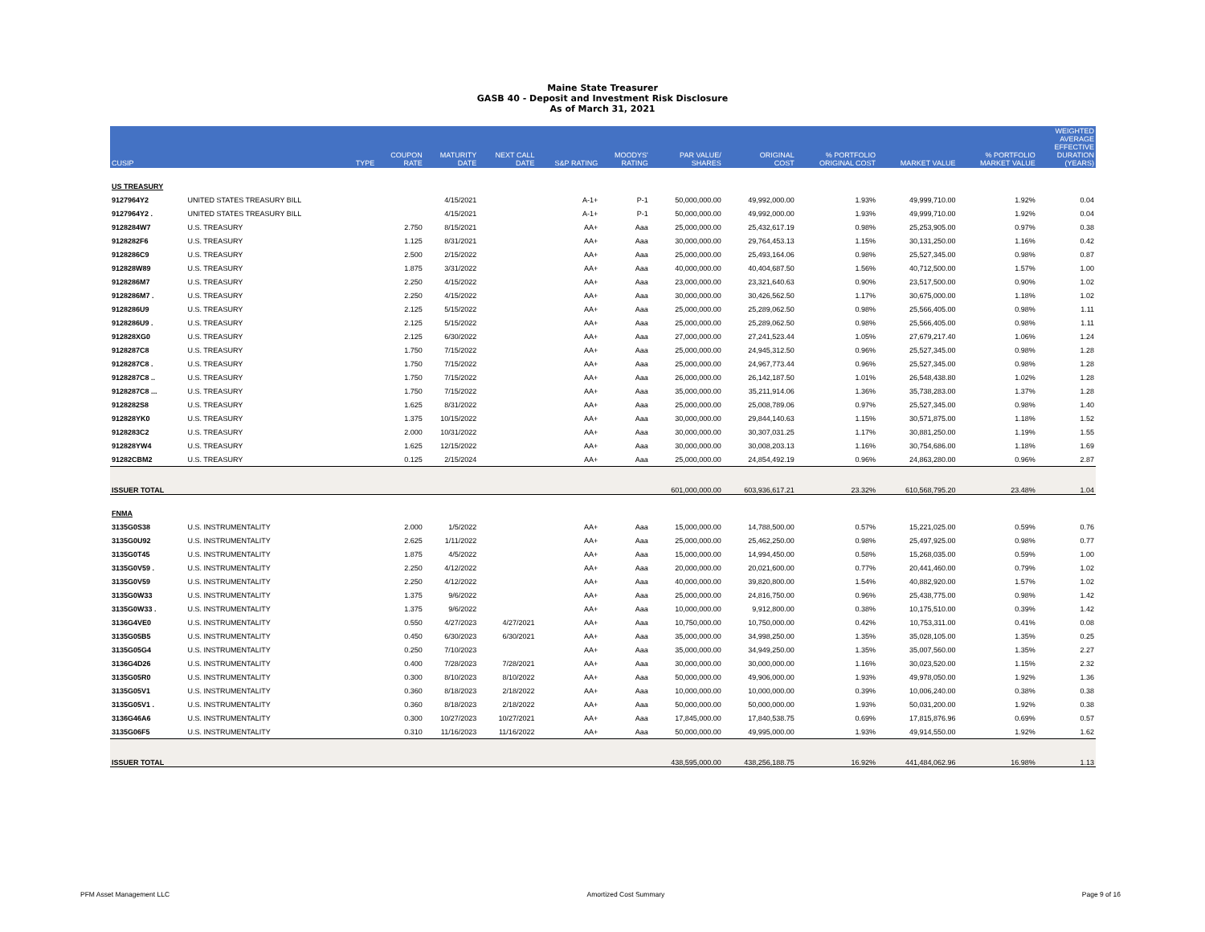Maine State Treasurer
GASB 40 - Deposit and Investment Risk Disclosure
As of March 31, 2021
| CUSIP | | TYPE | COUPON RATE | MATURITY DATE | NEXT CALL DATE | S&P RATING | MOODYS' RATING | PAR VALUE/ SHARES | ORIGINAL COST | % PORTFOLIO ORIGINAL COST | MARKET VALUE | % PORTFOLIO MARKET VALUE | WEIGHTED AVERAGE EFFECTIVE DURATION (YEARS) |
| --- | --- | --- | --- | --- | --- | --- | --- | --- | --- | --- | --- | --- | --- |
| US TREASURY | | | | | | | | | | | | | |
| 9127964Y2 | UNITED STATES TREASURY BILL | | | 4/15/2021 | | A-1+ | P-1 | 50,000,000.00 | 49,992,000.00 | 1.93% | 49,999,710.00 | 1.92% | 0.04 |
| 9127964Y2 . | UNITED STATES TREASURY BILL | | | 4/15/2021 | | A-1+ | P-1 | 50,000,000.00 | 49,992,000.00 | 1.93% | 49,999,710.00 | 1.92% | 0.04 |
| 9128284W7 | U.S. TREASURY | | 2.750 | 8/15/2021 | | AA+ | Aaa | 25,000,000.00 | 25,432,617.19 | 0.98% | 25,253,905.00 | 0.97% | 0.38 |
| 9128282F6 | U.S. TREASURY | | 1.125 | 8/31/2021 | | AA+ | Aaa | 30,000,000.00 | 29,764,453.13 | 1.15% | 30,131,250.00 | 1.16% | 0.42 |
| 9128286C9 | U.S. TREASURY | | 2.500 | 2/15/2022 | | AA+ | Aaa | 25,000,000.00 | 25,493,164.06 | 0.98% | 25,527,345.00 | 0.98% | 0.87 |
| 912828W89 | U.S. TREASURY | | 1.875 | 3/31/2022 | | AA+ | Aaa | 40,000,000.00 | 40,404,687.50 | 1.56% | 40,712,500.00 | 1.57% | 1.00 |
| 9128286M7 | U.S. TREASURY | | 2.250 | 4/15/2022 | | AA+ | Aaa | 23,000,000.00 | 23,321,640.63 | 0.90% | 23,517,500.00 | 0.90% | 1.02 |
| 9128286M7 . | U.S. TREASURY | | 2.250 | 4/15/2022 | | AA+ | Aaa | 30,000,000.00 | 30,426,562.50 | 1.17% | 30,675,000.00 | 1.18% | 1.02 |
| 9128286U9 | U.S. TREASURY | | 2.125 | 5/15/2022 | | AA+ | Aaa | 25,000,000.00 | 25,289,062.50 | 0.98% | 25,566,405.00 | 0.98% | 1.11 |
| 9128286U9 . | U.S. TREASURY | | 2.125 | 5/15/2022 | | AA+ | Aaa | 25,000,000.00 | 25,289,062.50 | 0.98% | 25,566,405.00 | 0.98% | 1.11 |
| 912828XG0 | U.S. TREASURY | | 2.125 | 6/30/2022 | | AA+ | Aaa | 27,000,000.00 | 27,241,523.44 | 1.05% | 27,679,217.40 | 1.06% | 1.24 |
| 9128287C8 | U.S. TREASURY | | 1.750 | 7/15/2022 | | AA+ | Aaa | 25,000,000.00 | 24,945,312.50 | 0.96% | 25,527,345.00 | 0.98% | 1.28 |
| 9128287C8 . | U.S. TREASURY | | 1.750 | 7/15/2022 | | AA+ | Aaa | 25,000,000.00 | 24,967,773.44 | 0.96% | 25,527,345.00 | 0.98% | 1.28 |
| 9128287C8 .. | U.S. TREASURY | | 1.750 | 7/15/2022 | | AA+ | Aaa | 26,000,000.00 | 26,142,187.50 | 1.01% | 26,548,438.80 | 1.02% | 1.28 |
| 9128287C8 ... | U.S. TREASURY | | 1.750 | 7/15/2022 | | AA+ | Aaa | 35,000,000.00 | 35,211,914.06 | 1.36% | 35,738,283.00 | 1.37% | 1.28 |
| 9128282S8 | U.S. TREASURY | | 1.625 | 8/31/2022 | | AA+ | Aaa | 25,000,000.00 | 25,008,789.06 | 0.97% | 25,527,345.00 | 0.98% | 1.40 |
| 912828YK0 | U.S. TREASURY | | 1.375 | 10/15/2022 | | AA+ | Aaa | 30,000,000.00 | 29,844,140.63 | 1.15% | 30,571,875.00 | 1.18% | 1.52 |
| 9128283C2 | U.S. TREASURY | | 2.000 | 10/31/2022 | | AA+ | Aaa | 30,000,000.00 | 30,307,031.25 | 1.17% | 30,881,250.00 | 1.19% | 1.55 |
| 912828YW4 | U.S. TREASURY | | 1.625 | 12/15/2022 | | AA+ | Aaa | 30,000,000.00 | 30,008,203.13 | 1.16% | 30,754,686.00 | 1.18% | 1.69 |
| 91282CBM2 | U.S. TREASURY | | 0.125 | 2/15/2024 | | AA+ | Aaa | 25,000,000.00 | 24,854,492.19 | 0.96% | 24,863,280.00 | 0.96% | 2.87 |
| ISSUER TOTAL | | | | | | | | 601,000,000.00 | 603,936,617.21 | 23.32% | 610,568,795.20 | 23.48% | 1.04 |
| FNMA | | | | | | | | | | | | | |
| 3135G0S38 | U.S. INSTRUMENTALITY | | 2.000 | 1/5/2022 | | AA+ | Aaa | 15,000,000.00 | 14,788,500.00 | 0.57% | 15,221,025.00 | 0.59% | 0.76 |
| 3135G0U92 | U.S. INSTRUMENTALITY | | 2.625 | 1/11/2022 | | AA+ | Aaa | 25,000,000.00 | 25,462,250.00 | 0.98% | 25,497,925.00 | 0.98% | 0.77 |
| 3135G0T45 | U.S. INSTRUMENTALITY | | 1.875 | 4/5/2022 | | AA+ | Aaa | 15,000,000.00 | 14,994,450.00 | 0.58% | 15,268,035.00 | 0.59% | 1.00 |
| 3135G0V59 . | U.S. INSTRUMENTALITY | | 2.250 | 4/12/2022 | | AA+ | Aaa | 20,000,000.00 | 20,021,600.00 | 0.77% | 20,441,460.00 | 0.79% | 1.02 |
| 3135G0V59 | U.S. INSTRUMENTALITY | | 2.250 | 4/12/2022 | | AA+ | Aaa | 40,000,000.00 | 39,820,800.00 | 1.54% | 40,882,920.00 | 1.57% | 1.02 |
| 3135G0W33 | U.S. INSTRUMENTALITY | | 1.375 | 9/6/2022 | | AA+ | Aaa | 25,000,000.00 | 24,816,750.00 | 0.96% | 25,438,775.00 | 0.98% | 1.42 |
| 3135G0W33 . | U.S. INSTRUMENTALITY | | 1.375 | 9/6/2022 | | AA+ | Aaa | 10,000,000.00 | 9,912,800.00 | 0.38% | 10,175,510.00 | 0.39% | 1.42 |
| 3136G4VE0 | U.S. INSTRUMENTALITY | | 0.550 | 4/27/2023 | 4/27/2021 | AA+ | Aaa | 10,750,000.00 | 10,750,000.00 | 0.42% | 10,753,311.00 | 0.41% | 0.08 |
| 3135G05B5 | U.S. INSTRUMENTALITY | | 0.450 | 6/30/2023 | 6/30/2021 | AA+ | Aaa | 35,000,000.00 | 34,998,250.00 | 1.35% | 35,028,105.00 | 1.35% | 0.25 |
| 3135G05G4 | U.S. INSTRUMENTALITY | | 0.250 | 7/10/2023 | | AA+ | Aaa | 35,000,000.00 | 34,949,250.00 | 1.35% | 35,007,560.00 | 1.35% | 2.27 |
| 3136G4D26 | U.S. INSTRUMENTALITY | | 0.400 | 7/28/2023 | 7/28/2021 | AA+ | Aaa | 30,000,000.00 | 30,000,000.00 | 1.16% | 30,023,520.00 | 1.15% | 2.32 |
| 3135G05R0 | U.S. INSTRUMENTALITY | | 0.300 | 8/10/2023 | 8/10/2022 | AA+ | Aaa | 50,000,000.00 | 49,906,000.00 | 1.93% | 49,978,050.00 | 1.92% | 1.36 |
| 3135G05V1 | U.S. INSTRUMENTALITY | | 0.360 | 8/18/2023 | 2/18/2022 | AA+ | Aaa | 10,000,000.00 | 10,000,000.00 | 0.39% | 10,006,240.00 | 0.38% | 0.38 |
| 3135G05V1 . | U.S. INSTRUMENTALITY | | 0.360 | 8/18/2023 | 2/18/2022 | AA+ | Aaa | 50,000,000.00 | 50,000,000.00 | 1.93% | 50,031,200.00 | 1.92% | 0.38 |
| 3136G46A6 | U.S. INSTRUMENTALITY | | 0.300 | 10/27/2023 | 10/27/2021 | AA+ | Aaa | 17,845,000.00 | 17,840,538.75 | 0.69% | 17,815,876.96 | 0.69% | 0.57 |
| 3135G06F5 | U.S. INSTRUMENTALITY | | 0.310 | 11/16/2023 | 11/16/2022 | AA+ | Aaa | 50,000,000.00 | 49,995,000.00 | 1.93% | 49,914,550.00 | 1.92% | 1.62 |
| ISSUER TOTAL | | | | | | | | 438,595,000.00 | 438,256,188.75 | 16.92% | 441,484,062.96 | 16.98% | 1.13 |
PFM Asset Management LLC Amortized Cost Summary Page 9 of 16